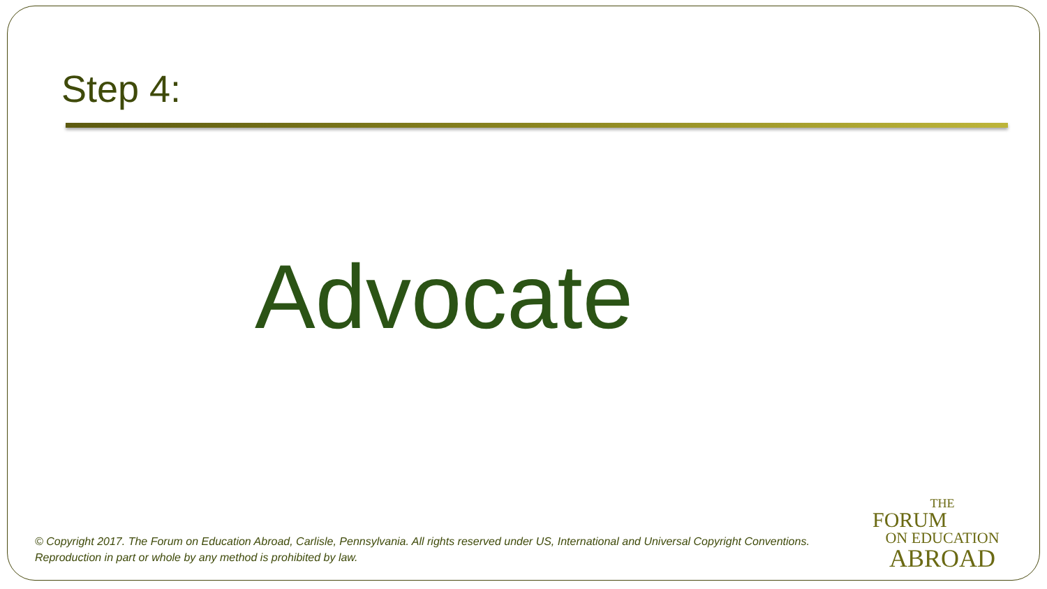Step 4:
Advocate
© Copyright 2017. The Forum on Education Abroad, Carlisle, Pennsylvania. All rights reserved under US, International and Universal Copyright Conventions.
Reproduction in part or whole by any method is prohibited by law.
THE
FORUM
ON EDUCATION
ABROAD